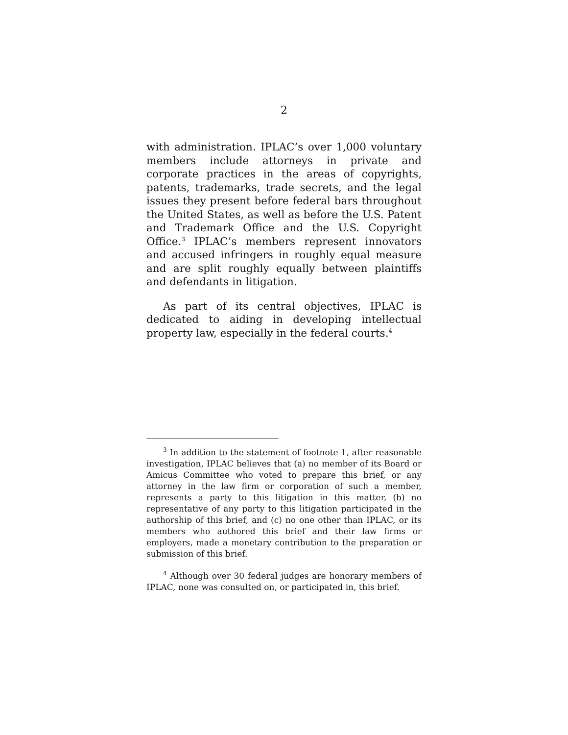2
with administration. IPLAC’s over 1,000 voluntary members include attorneys in private and corporate practices in the areas of copyrights, patents, trademarks, trade secrets, and the legal issues they present before federal bars throughout the United States, as well as before the U.S. Patent and Trademark Office and the U.S. Copyright Office.<sup>3</sup> IPLAC’s members represent innovators and accused infringers in roughly equal measure and are split roughly equally between plaintiffs and defendants in litigation.
As part of its central objectives, IPLAC is dedicated to aiding in developing intellectual property law, especially in the federal courts.<sup>4</sup>
<sup>3</sup> In addition to the statement of footnote 1, after reasonable investigation, IPLAC believes that (a) no member of its Board or Amicus Committee who voted to prepare this brief, or any attorney in the law firm or corporation of such a member, represents a party to this litigation in this matter, (b) no representative of any party to this litigation participated in the authorship of this brief, and (c) no one other than IPLAC, or its members who authored this brief and their law firms or employers, made a monetary contribution to the preparation or submission of this brief.
<sup>4</sup> Although over 30 federal judges are honorary members of IPLAC, none was consulted on, or participated in, this brief.